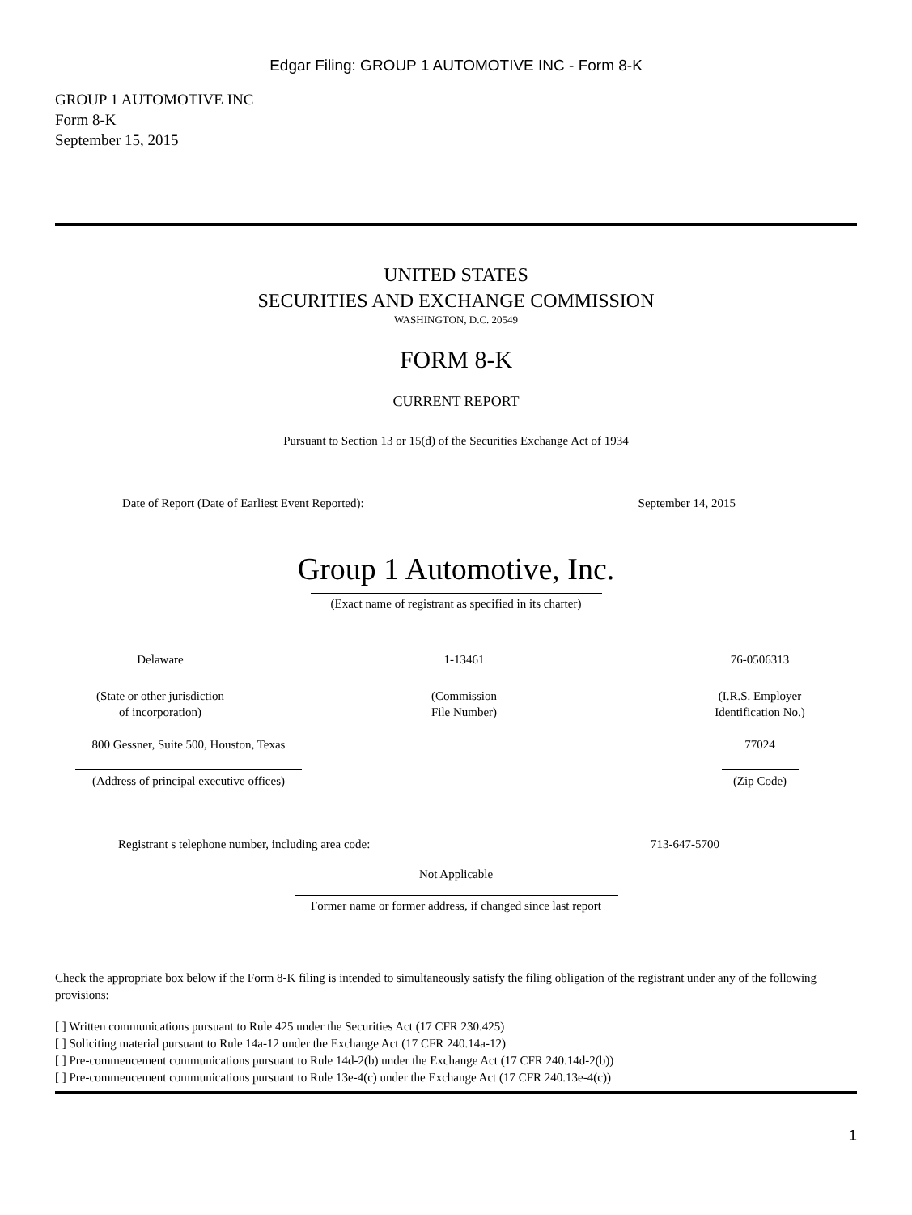Edgar Filing: GROUP 1 AUTOMOTIVE INC - Form 8-K
GROUP 1 AUTOMOTIVE INC
Form 8-K
September 15, 2015
UNITED STATES
SECURITIES AND EXCHANGE COMMISSION
WASHINGTON, D.C. 20549
FORM 8-K
CURRENT REPORT
Pursuant to Section 13 or 15(d) of the Securities Exchange Act of 1934
Date of Report (Date of Earliest Event Reported): September 14, 2015
Group 1 Automotive, Inc.
(Exact name of registrant as specified in its charter)
Delaware
(State or other jurisdiction
of incorporation)
1-13461
(Commission
File Number)
76-0506313
(I.R.S. Employer
Identification No.)
800 Gessner, Suite 500, Houston, Texas
(Address of principal executive offices)
77024
(Zip Code)
Registrant s telephone number, including area code: 713-647-5700
Not Applicable
Former name or former address, if changed since last report
Check the appropriate box below if the Form 8-K filing is intended to simultaneously satisfy the filing obligation of the registrant under any of the following provisions:
[ ] Written communications pursuant to Rule 425 under the Securities Act (17 CFR 230.425)
[ ] Soliciting material pursuant to Rule 14a-12 under the Exchange Act (17 CFR 240.14a-12)
[ ] Pre-commencement communications pursuant to Rule 14d-2(b) under the Exchange Act (17 CFR 240.14d-2(b))
[ ] Pre-commencement communications pursuant to Rule 13e-4(c) under the Exchange Act (17 CFR 240.13e-4(c))
1